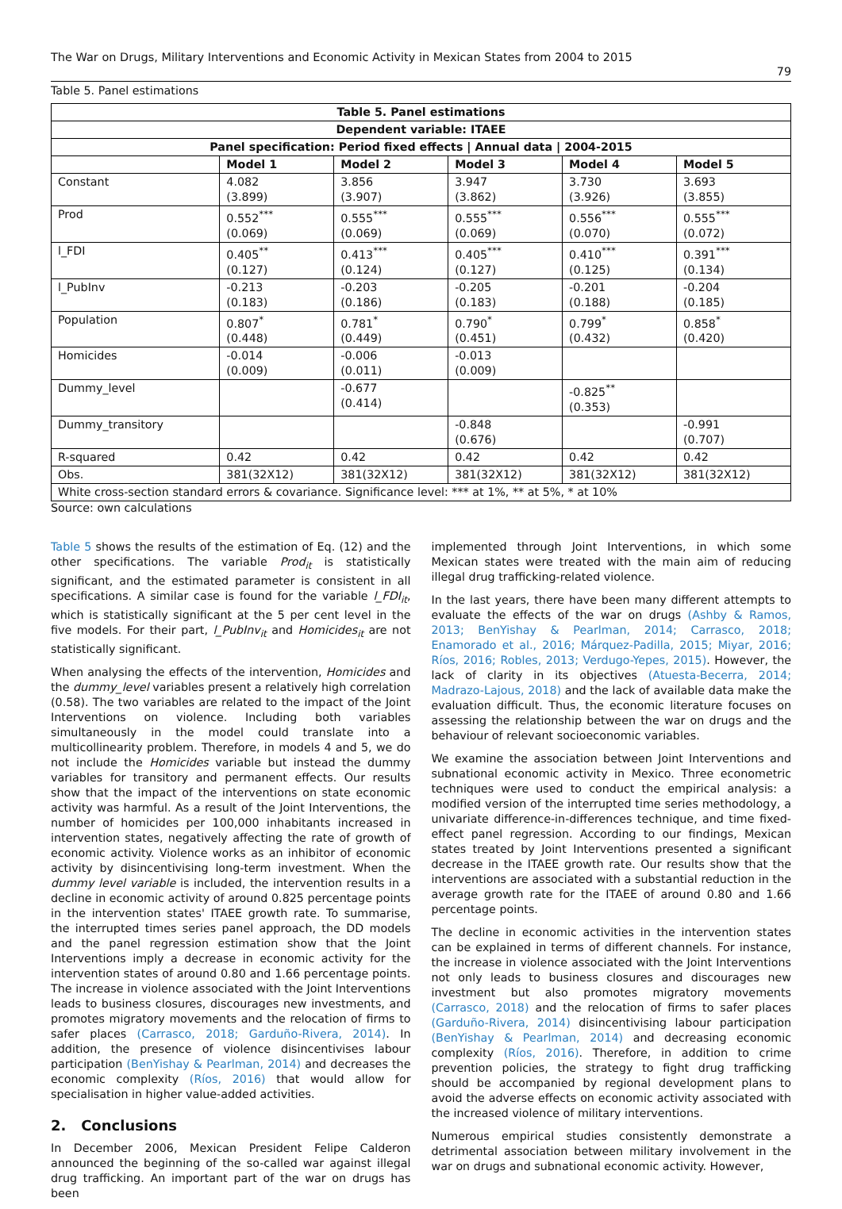The War on Drugs, Military Interventions and Economic Activity in Mexican States from 2004 to 2015
79
Table 5. Panel estimations
| Table 5. Panel estimations | | | | | |
| --- | --- | --- | --- | --- | --- |
| Dependent variable: ITAEE | | | | | |
| Panel specification: Period fixed effects / Annual data / 2004-2015 | | | | | |
| | Model 1 | Model 2 | Model 3 | Model 4 | Model 5 |
| Constant | 4.082 (3.899) | 3.856 (3.907) | 3.947 (3.862) | 3.730 (3.926) | 3.693 (3.855) |
| Prod | 0.552<sup>***</sup> (0.069) | 0.555<sup>***</sup> (0.069) | 0.555<sup>***</sup> (0.069) | 0.556<sup>***</sup> (0.070) | 0.555<sup>***</sup> (0.072) |
| l_FDI | 0.405<sup>**</sup> (0.127) | 0.413<sup>***</sup> (0.124) | 0.405<sup>***</sup> (0.127) | 0.410<sup>***</sup> (0.125) | 0.391<sup>***</sup> (0.134) |
| l_PubInv | -0.213 (0.183) | -0.203 (0.186) | -0.205 (0.183) | -0.201 (0.188) | -0.204 (0.185) |
| Population | 0.807<sup>*</sup> (0.448) | 0.781<sup>*</sup> (0.449) | 0.790<sup>*</sup> (0.451) | 0.799<sup>*</sup> (0.432) | 0.858<sup>*</sup> (0.420) |
| Homicides | -0.014 (0.009) | -0.006 (0.011) | -0.013 (0.009) | | |
| Dummy_level | | -0.677 (0.414) | | -0.825<sup>**</sup> (0.353) | |
| Dummy_transitory | | | -0.848 (0.676) | | -0.991 (0.707) |
| R-squared | 0.42 | 0.42 | 0.42 | 0.42 | 0.42 |
| Obs. | 381(32X12) | 381(32X12) | 381(32X12) | 381(32X12) | 381(32X12) |
| White cross-section standard errors & covariance. Significance level: *** at 1%, ** at 5%, * at 10% | | | | | |
Source: own calculations
Table 5 shows the results of the estimation of Eq. (12) and the other specifications. The variable Prod<sub>it</sub> is statistically significant, and the estimated parameter is consistent in all specifications. A similar case is found for the variable l_FDI<sub>it</sub>, which is statistically significant at the 5 per cent level in the five models. For their part, l_PubInv<sub>it</sub> and Homicides<sub>it</sub> are not statistically significant.
When analysing the effects of the intervention, Homicides and the dummy_level variables present a relatively high correlation (0.58). The two variables are related to the impact of the Joint Interventions on violence. Including both variables simultaneously in the model could translate into a multicollinearity problem. Therefore, in models 4 and 5, we do not include the Homicides variable but instead the dummy variables for transitory and permanent effects. Our results show that the impact of the interventions on state economic activity was harmful. As a result of the Joint Interventions, the number of homicides per 100,000 inhabitants increased in intervention states, negatively affecting the rate of growth of economic activity. Violence works as an inhibitor of economic activity by disincentivising long-term investment. When the dummy level variable is included, the intervention results in a decline in economic activity of around 0.825 percentage points in the intervention states' ITAEE growth rate. To summarise, the interrupted times series panel approach, the DD models and the panel regression estimation show that the Joint Interventions imply a decrease in economic activity for the intervention states of around 0.80 and 1.66 percentage points. The increase in violence associated with the Joint Interventions leads to business closures, discourages new investments, and promotes migratory movements and the relocation of firms to safer places (Carrasco, 2018; Garduño-Rivera, 2014). In addition, the presence of violence disincentivises labour participation (BenYishay & Pearlman, 2014) and decreases the economic complexity (Ríos, 2016) that would allow for specialisation in higher value-added activities.
2. Conclusions
In December 2006, Mexican President Felipe Calderon announced the beginning of the so-called war against illegal drug trafficking. An important part of the war on drugs has been
implemented through Joint Interventions, in which some Mexican states were treated with the main aim of reducing illegal drug trafficking-related violence.
In the last years, there have been many different attempts to evaluate the effects of the war on drugs (Ashby & Ramos, 2013; BenYishay & Pearlman, 2014; Carrasco, 2018; Enamorado et al., 2016; Márquez-Padilla, 2015; Miyar, 2016; Ríos, 2016; Robles, 2013; Verdugo-Yepes, 2015). However, the lack of clarity in its objectives (Atuesta-Becerra, 2014; Madrazo-Lajous, 2018) and the lack of available data make the evaluation difficult. Thus, the economic literature focuses on assessing the relationship between the war on drugs and the behaviour of relevant socioeconomic variables.
We examine the association between Joint Interventions and subnational economic activity in Mexico. Three econometric techniques were used to conduct the empirical analysis: a modified version of the interrupted time series methodology, a univariate difference-in-differences technique, and time fixed-effect panel regression. According to our findings, Mexican states treated by Joint Interventions presented a significant decrease in the ITAEE growth rate. Our results show that the interventions are associated with a substantial reduction in the average growth rate for the ITAEE of around 0.80 and 1.66 percentage points.
The decline in economic activities in the intervention states can be explained in terms of different channels. For instance, the increase in violence associated with the Joint Interventions not only leads to business closures and discourages new investment but also promotes migratory movements (Carrasco, 2018) and the relocation of firms to safer places (Garduño-Rivera, 2014) disincentivising labour participation (BenYishay & Pearlman, 2014) and decreasing economic complexity (Ríos, 2016). Therefore, in addition to crime prevention policies, the strategy to fight drug trafficking should be accompanied by regional development plans to avoid the adverse effects on economic activity associated with the increased violence of military interventions.
Numerous empirical studies consistently demonstrate a detrimental association between military involvement in the war on drugs and subnational economic activity. However,